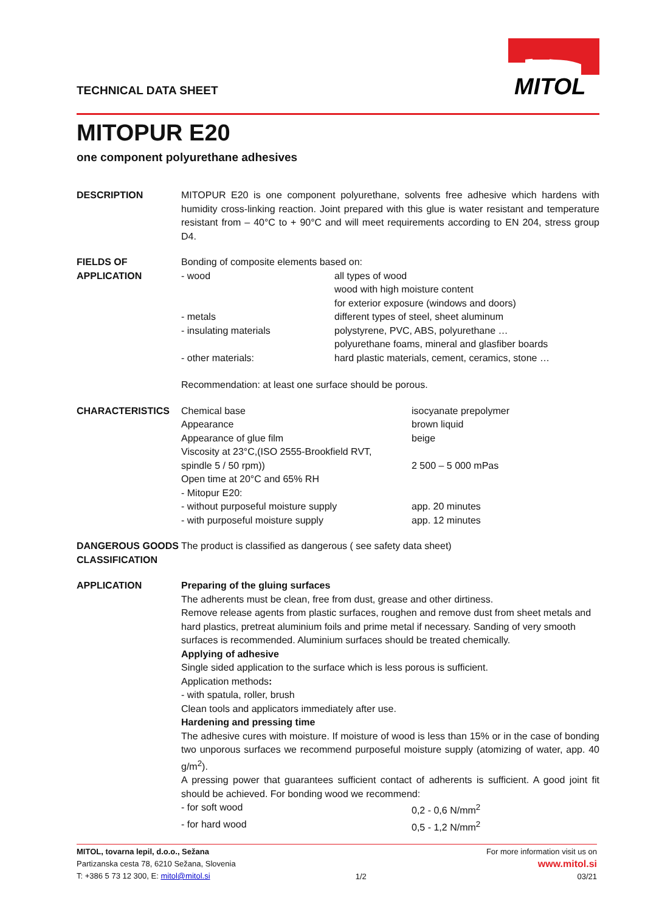TECHNICAL DATA SHEET
MITOL
MITOPUR E20
one component polyurethane adhesives
DESCRIPTION MITOPUR E20 is one component polyurethane, solvents free adhesive which hardens with humidity cross-linking reaction. Joint prepared with this glue is water resistant and temperature resistant from – 40°C to + 90°C and will meet requirements according to EN 204, stress group D4.
FIELDS OF
APPLICATION
Bonding of composite elements based on:
| - wood | all types of wood wood with high moisture content for exterior exposure (windows and doors) |
| - metals | different types of steel, sheet aluminum |
| - insulating materials | polystyrene, PVC, ABS, polyurethane … polyurethane foams, mineral and glasfiber boards |
| - other materials: | hard plastic materials, cement, ceramics, stone … |
Recommendation: at least one surface should be porous.
CHARACTERISTICS
| Chemical base | isocyanate prepolymer |
| Appearance | brown liquid |
| Appearance of glue film | beige |
| Viscosity at 23°C,(ISO 2555-Brookfield RVT, spindle 5 / 50 rpm)) | 2 500 – 5 000 mPas |
| Open time at 20°C and 65% RH - Mitopur E20: | |
| - without purposeful moisture supply | app. 20 minutes |
| - with purposeful moisture supply | app. 12 minutes |
DANGEROUS GOODS CLASSIFICATION
The product is classified as dangerous ( see safety data sheet)
APPLICATION Preparing of the gluing surfaces
The adherents must be clean, free from dust, grease and other dirtiness.
Remove release agents from plastic surfaces, roughen and remove dust from sheet metals and hard plastics, pretreat aluminium foils and prime metal if necessary. Sanding of very smooth surfaces is recommended. Aluminium surfaces should be treated chemically.
Applying of adhesive
Single sided application to the surface which is less porous is sufficient.
Application methods:
- with spatula, roller, brush
Clean tools and applicators immediately after use.
Hardening and pressing time
The adhesive cures with moisture. If moisture of wood is less than 15% or in the case of bonding two unporous surfaces we recommend purposeful moisture supply (atomizing of water, app. 40 g/m<sup>2</sup>).
A pressing power that guarantees sufficient contact of adherents is sufficient. A good joint fit should be achieved. For bonding wood we recommend:
| - for soft wood | 0,2 - 0,6 N/mm<sup>2</sup> |
| - for hard wood | 0,5 - 1,2 N/mm<sup>2</sup> |
MITOL, tovarna lepil, d.o.o., Sežana
Partizanska cesta 78, 6210 Sežana, Slovenia
T: +386 5 73 12 300, E: mitol@mitol.si
1/2 For more information visit us on
www.mitol.si
03/21